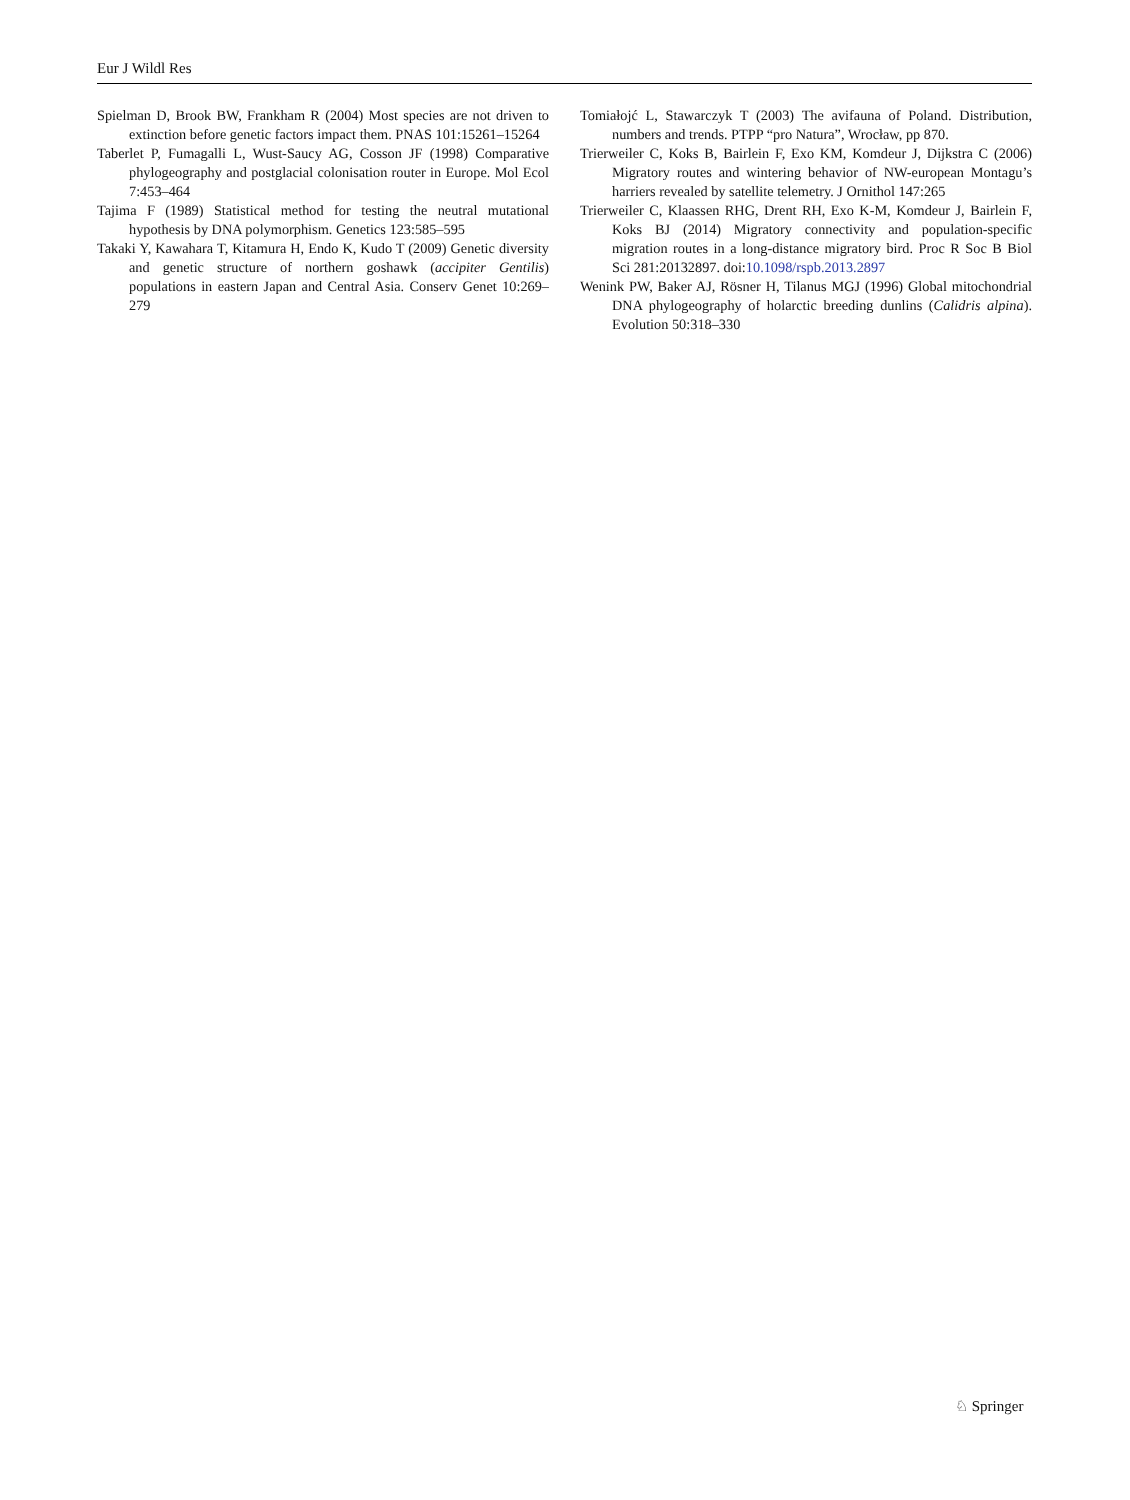Eur J Wildl Res
Spielman D, Brook BW, Frankham R (2004) Most species are not driven to extinction before genetic factors impact them. PNAS 101:15261–15264
Taberlet P, Fumagalli L, Wust-Saucy AG, Cosson JF (1998) Comparative phylogeography and postglacial colonisation router in Europe. Mol Ecol 7:453–464
Tajima F (1989) Statistical method for testing the neutral mutational hypothesis by DNA polymorphism. Genetics 123:585–595
Takaki Y, Kawahara T, Kitamura H, Endo K, Kudo T (2009) Genetic diversity and genetic structure of northern goshawk (accipiter Gentilis) populations in eastern Japan and Central Asia. Conserv Genet 10:269–279
Tomiałojć L, Stawarczyk T (2003) The avifauna of Poland. Distribution, numbers and trends. PTPP “pro Natura”, Wrocław, pp 870.
Trierweiler C, Koks B, Bairlein F, Exo KM, Komdeur J, Dijkstra C (2006) Migratory routes and wintering behavior of NW-european Montagu’s harriers revealed by satellite telemetry. J Ornithol 147:265
Trierweiler C, Klaassen RHG, Drent RH, Exo K-M, Komdeur J, Bairlein F, Koks BJ (2014) Migratory connectivity and population-specific migration routes in a long-distance migratory bird. Proc R Soc B Biol Sci 281:20132897. doi:10.1098/rspb.2013.2897
Wenink PW, Baker AJ, Rösner H, Tilanus MGJ (1996) Global mitochondrial DNA phylogeography of holarctic breeding dunlins (Calidris alpina). Evolution 50:318–330
♘ Springer